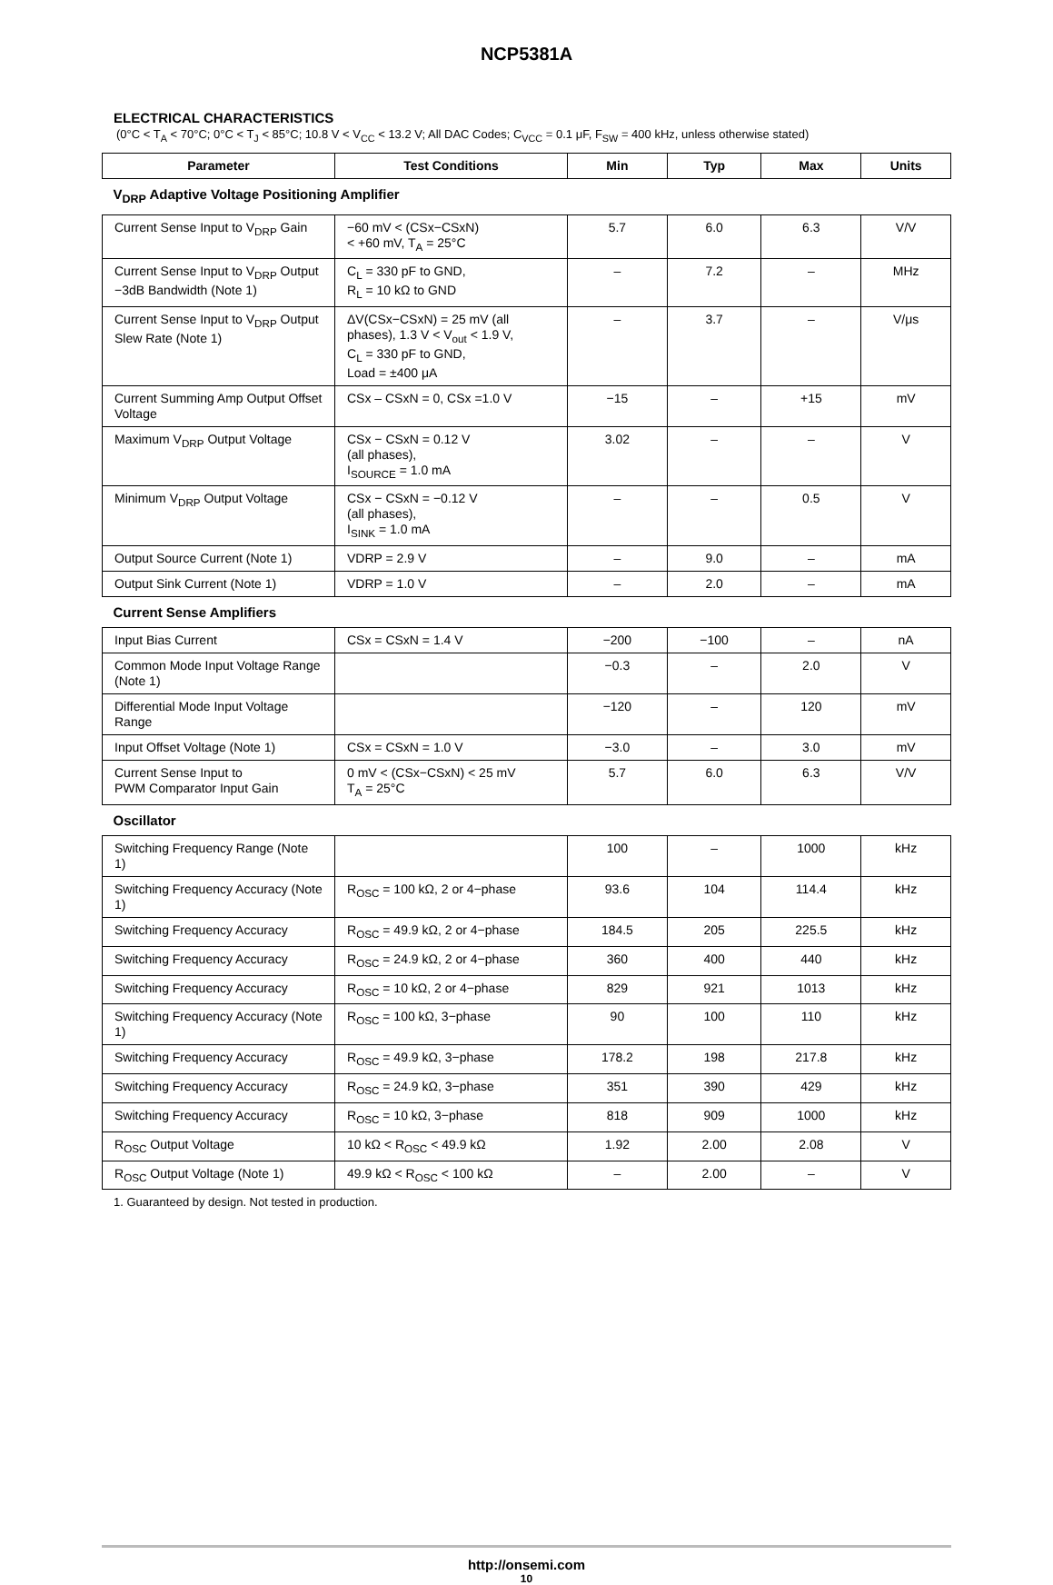NCP5381A
ELECTRICAL CHARACTERISTICS
(0°C < T<sub>A</sub> < 70°C; 0°C < T<sub>J</sub> < 85°C; 10.8 V < V<sub>CC</sub> < 13.2 V; All DAC Codes; C<sub>VCC</sub> = 0.1 μF, F<sub>SW</sub> = 400 kHz, unless otherwise stated)
| Parameter | Test Conditions | Min | Typ | Max | Units |
| --- | --- | --- | --- | --- | --- |
| V<sub>DRP</sub> Adaptive Voltage Positioning Amplifier | | | | | |
| Current Sense Input to V<sub>DRP</sub> Gain | −60 mV < (CSx−CSxN) < +60 mV, T<sub>A</sub> = 25°C | 5.7 | 6.0 | 6.3 | V/V |
| Current Sense Input to V<sub>DRP</sub> Output −3dB Bandwidth (Note 1) | C<sub>L</sub> = 330 pF to GND, R<sub>L</sub> = 10 kΩ to GND | – | 7.2 | – | MHz |
| Current Sense Input to V<sub>DRP</sub> Output Slew Rate (Note 1) | ΔV(CSx−CSxN) = 25 mV (all phases), 1.3 V < V<sub>out</sub> < 1.9 V, C<sub>L</sub> = 330 pF to GND, Load = ±400 μA | – | 3.7 | – | V/μs |
| Current Summing Amp Output Offset Voltage | CSx – CSxN = 0, CSx =1.0 V | −15 | – | +15 | mV |
| Maximum V<sub>DRP</sub> Output Voltage | CSx − CSxN = 0.12 V (all phases), I<sub>SOURCE</sub> = 1.0 mA | 3.02 | – | – | V |
| Minimum V<sub>DRP</sub> Output Voltage | CSx − CSxN = −0.12 V (all phases), I<sub>SINK</sub> = 1.0 mA | – | – | 0.5 | V |
| Output Source Current (Note 1) | VDRP = 2.9 V | – | 9.0 | – | mA |
| Output Sink Current (Note 1) | VDRP = 1.0 V | – | 2.0 | – | mA |
| Current Sense Amplifiers | | | | | |
| Input Bias Current | CSx = CSxN = 1.4 V | −200 | −100 | – | nA |
| Common Mode Input Voltage Range (Note 1) | | −0.3 | – | 2.0 | V |
| Differential Mode Input Voltage Range | | −120 | – | 120 | mV |
| Input Offset Voltage (Note 1) | CSx = CSxN = 1.0 V | −3.0 | – | 3.0 | mV |
| Current Sense Input to PWM Comparator Input Gain | 0 mV < (CSx−CSxN) < 25 mV T<sub>A</sub> = 25°C | 5.7 | 6.0 | 6.3 | V/V |
| Oscillator | | | | | |
| Switching Frequency Range (Note 1) | | 100 | – | 1000 | kHz |
| Switching Frequency Accuracy (Note 1) | R<sub>OSC</sub> = 100 kΩ, 2 or 4−phase | 93.6 | 104 | 114.4 | kHz |
| Switching Frequency Accuracy | R<sub>OSC</sub> = 49.9 kΩ, 2 or 4−phase | 184.5 | 205 | 225.5 | kHz |
| Switching Frequency Accuracy | R<sub>OSC</sub> = 24.9 kΩ, 2 or 4−phase | 360 | 400 | 440 | kHz |
| Switching Frequency Accuracy | R<sub>OSC</sub> = 10 kΩ, 2 or 4−phase | 829 | 921 | 1013 | kHz |
| Switching Frequency Accuracy (Note 1) | R<sub>OSC</sub> = 100 kΩ, 3−phase | 90 | 100 | 110 | kHz |
| Switching Frequency Accuracy | R<sub>OSC</sub> = 49.9 kΩ, 3−phase | 178.2 | 198 | 217.8 | kHz |
| Switching Frequency Accuracy | R<sub>OSC</sub> = 24.9 kΩ, 3−phase | 351 | 390 | 429 | kHz |
| Switching Frequency Accuracy | R<sub>OSC</sub> = 10 kΩ, 3−phase | 818 | 909 | 1000 | kHz |
| R<sub>OSC</sub> Output Voltage | 10 kΩ < R<sub>OSC</sub> < 49.9 kΩ | 1.92 | 2.00 | 2.08 | V |
| R<sub>OSC</sub> Output Voltage (Note 1) | 49.9 kΩ < R<sub>OSC</sub> < 100 kΩ | – | 2.00 | – | V |
1. Guaranteed by design. Not tested in production.
http://onsemi.com
10